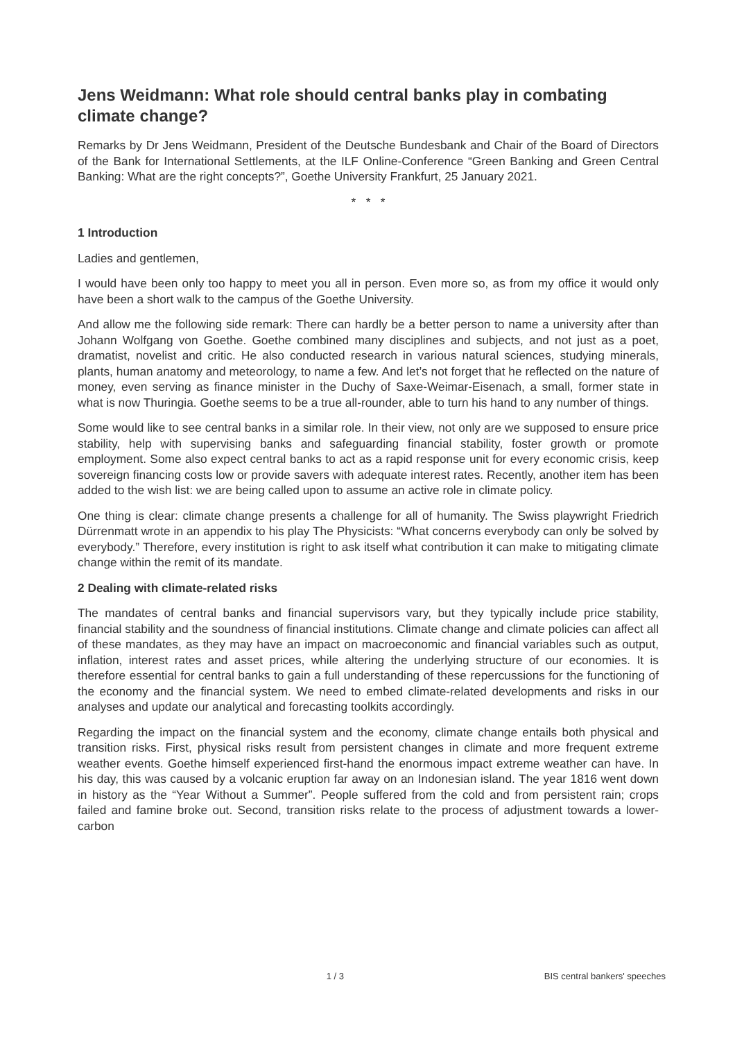Jens Weidmann: What role should central banks play in combating climate change?
Remarks by Dr Jens Weidmann, President of the Deutsche Bundesbank and Chair of the Board of Directors of the Bank for International Settlements, at the ILF Online-Conference “Green Banking and Green Central Banking: What are the right concepts?”, Goethe University Frankfurt, 25 January 2021.
* * *
1 Introduction
Ladies and gentlemen,
I would have been only too happy to meet you all in person. Even more so, as from my office it would only have been a short walk to the campus of the Goethe University.
And allow me the following side remark: There can hardly be a better person to name a university after than Johann Wolfgang von Goethe. Goethe combined many disciplines and subjects, and not just as a poet, dramatist, novelist and critic. He also conducted research in various natural sciences, studying minerals, plants, human anatomy and meteorology, to name a few. And let’s not forget that he reflected on the nature of money, even serving as finance minister in the Duchy of Saxe-Weimar-Eisenach, a small, former state in what is now Thuringia. Goethe seems to be a true all-rounder, able to turn his hand to any number of things.
Some would like to see central banks in a similar role. In their view, not only are we supposed to ensure price stability, help with supervising banks and safeguarding financial stability, foster growth or promote employment. Some also expect central banks to act as a rapid response unit for every economic crisis, keep sovereign financing costs low or provide savers with adequate interest rates. Recently, another item has been added to the wish list: we are being called upon to assume an active role in climate policy.
One thing is clear: climate change presents a challenge for all of humanity. The Swiss playwright Friedrich Dürrenmatt wrote in an appendix to his play The Physicists: “What concerns everybody can only be solved by everybody.” Therefore, every institution is right to ask itself what contribution it can make to mitigating climate change within the remit of its mandate.
2 Dealing with climate-related risks
The mandates of central banks and financial supervisors vary, but they typically include price stability, financial stability and the soundness of financial institutions. Climate change and climate policies can affect all of these mandates, as they may have an impact on macroeconomic and financial variables such as output, inflation, interest rates and asset prices, while altering the underlying structure of our economies. It is therefore essential for central banks to gain a full understanding of these repercussions for the functioning of the economy and the financial system. We need to embed climate-related developments and risks in our analyses and update our analytical and forecasting toolkits accordingly.
Regarding the impact on the financial system and the economy, climate change entails both physical and transition risks. First, physical risks result from persistent changes in climate and more frequent extreme weather events. Goethe himself experienced first-hand the enormous impact extreme weather can have. In his day, this was caused by a volcanic eruption far away on an Indonesian island. The year 1816 went down in history as the “Year Without a Summer”. People suffered from the cold and from persistent rain; crops failed and famine broke out. Second, transition risks relate to the process of adjustment towards a lower-carbon
1 / 3 BIS central bankers' speeches